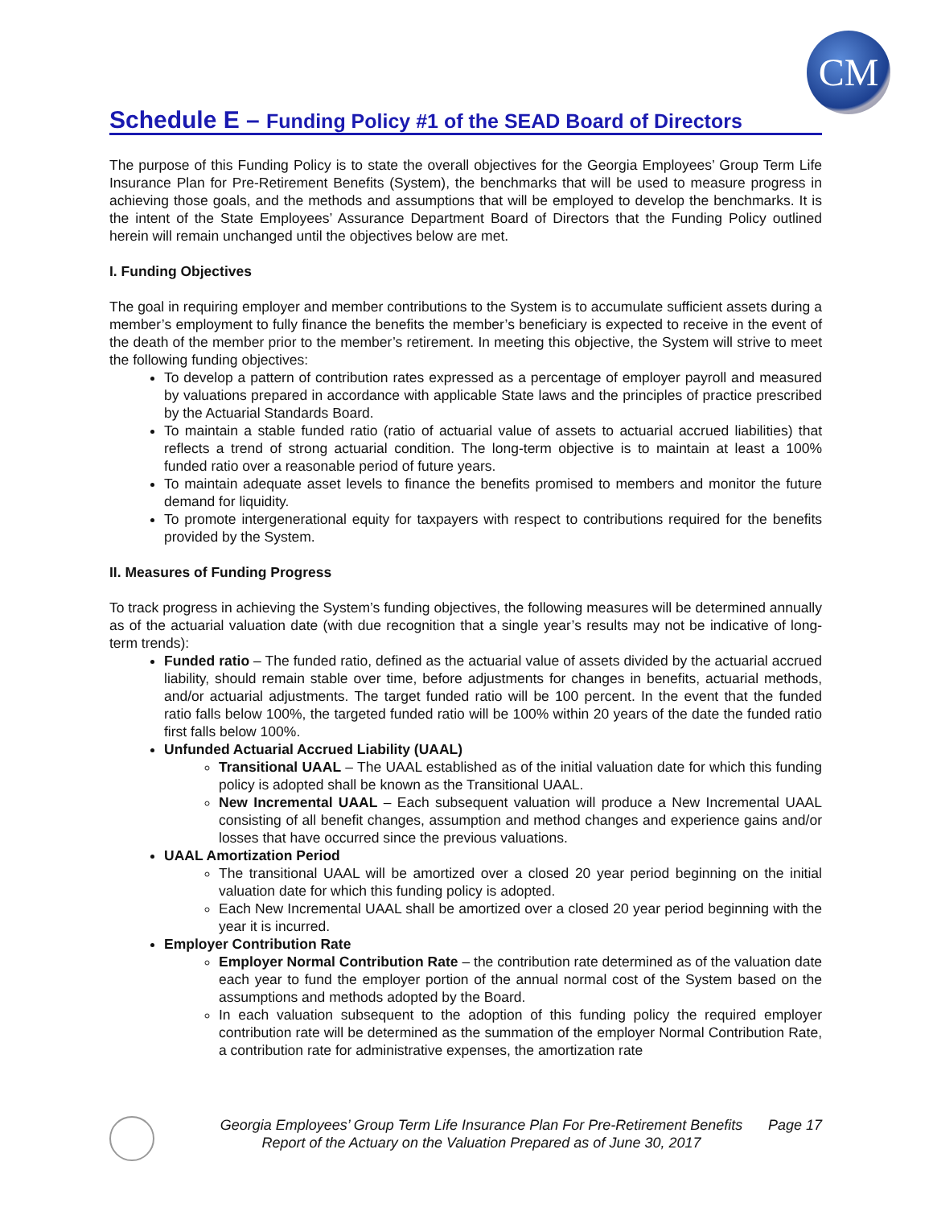CM
Schedule E – Funding Policy #1 of the SEAD Board of Directors
The purpose of this Funding Policy is to state the overall objectives for the Georgia Employees’ Group Term Life Insurance Plan for Pre-Retirement Benefits (System), the benchmarks that will be used to measure progress in achieving those goals, and the methods and assumptions that will be employed to develop the benchmarks. It is the intent of the State Employees’ Assurance Department Board of Directors that the Funding Policy outlined herein will remain unchanged until the objectives below are met.
I. Funding Objectives
The goal in requiring employer and member contributions to the System is to accumulate sufficient assets during a member’s employment to fully finance the benefits the member’s beneficiary is expected to receive in the event of the death of the member prior to the member’s retirement. In meeting this objective, the System will strive to meet the following funding objectives:
To develop a pattern of contribution rates expressed as a percentage of employer payroll and measured by valuations prepared in accordance with applicable State laws and the principles of practice prescribed by the Actuarial Standards Board.
To maintain a stable funded ratio (ratio of actuarial value of assets to actuarial accrued liabilities) that reflects a trend of strong actuarial condition. The long-term objective is to maintain at least a 100% funded ratio over a reasonable period of future years.
To maintain adequate asset levels to finance the benefits promised to members and monitor the future demand for liquidity.
To promote intergenerational equity for taxpayers with respect to contributions required for the benefits provided by the System.
II. Measures of Funding Progress
To track progress in achieving the System’s funding objectives, the following measures will be determined annually as of the actuarial valuation date (with due recognition that a single year’s results may not be indicative of long-term trends):
Funded ratio – The funded ratio, defined as the actuarial value of assets divided by the actuarial accrued liability, should remain stable over time, before adjustments for changes in benefits, actuarial methods, and/or actuarial adjustments. The target funded ratio will be 100 percent. In the event that the funded ratio falls below 100%, the targeted funded ratio will be 100% within 20 years of the date the funded ratio first falls below 100%.
Unfunded Actuarial Accrued Liability (UAAL)
Transitional UAAL – The UAAL established as of the initial valuation date for which this funding policy is adopted shall be known as the Transitional UAAL.
New Incremental UAAL – Each subsequent valuation will produce a New Incremental UAAL consisting of all benefit changes, assumption and method changes and experience gains and/or losses that have occurred since the previous valuations.
UAAL Amortization Period
The transitional UAAL will be amortized over a closed 20 year period beginning on the initial valuation date for which this funding policy is adopted.
Each New Incremental UAAL shall be amortized over a closed 20 year period beginning with the year it is incurred.
Employer Contribution Rate
Employer Normal Contribution Rate – the contribution rate determined as of the valuation date each year to fund the employer portion of the annual normal cost of the System based on the assumptions and methods adopted by the Board.
In each valuation subsequent to the adoption of this funding policy the required employer contribution rate will be determined as the summation of the employer Normal Contribution Rate, a contribution rate for administrative expenses, the amortization rate
Georgia Employees’ Group Term Life Insurance Plan For Pre-Retirement Benefits
Report of the Actuary on the Valuation Prepared as of June 30, 2017
Page 17